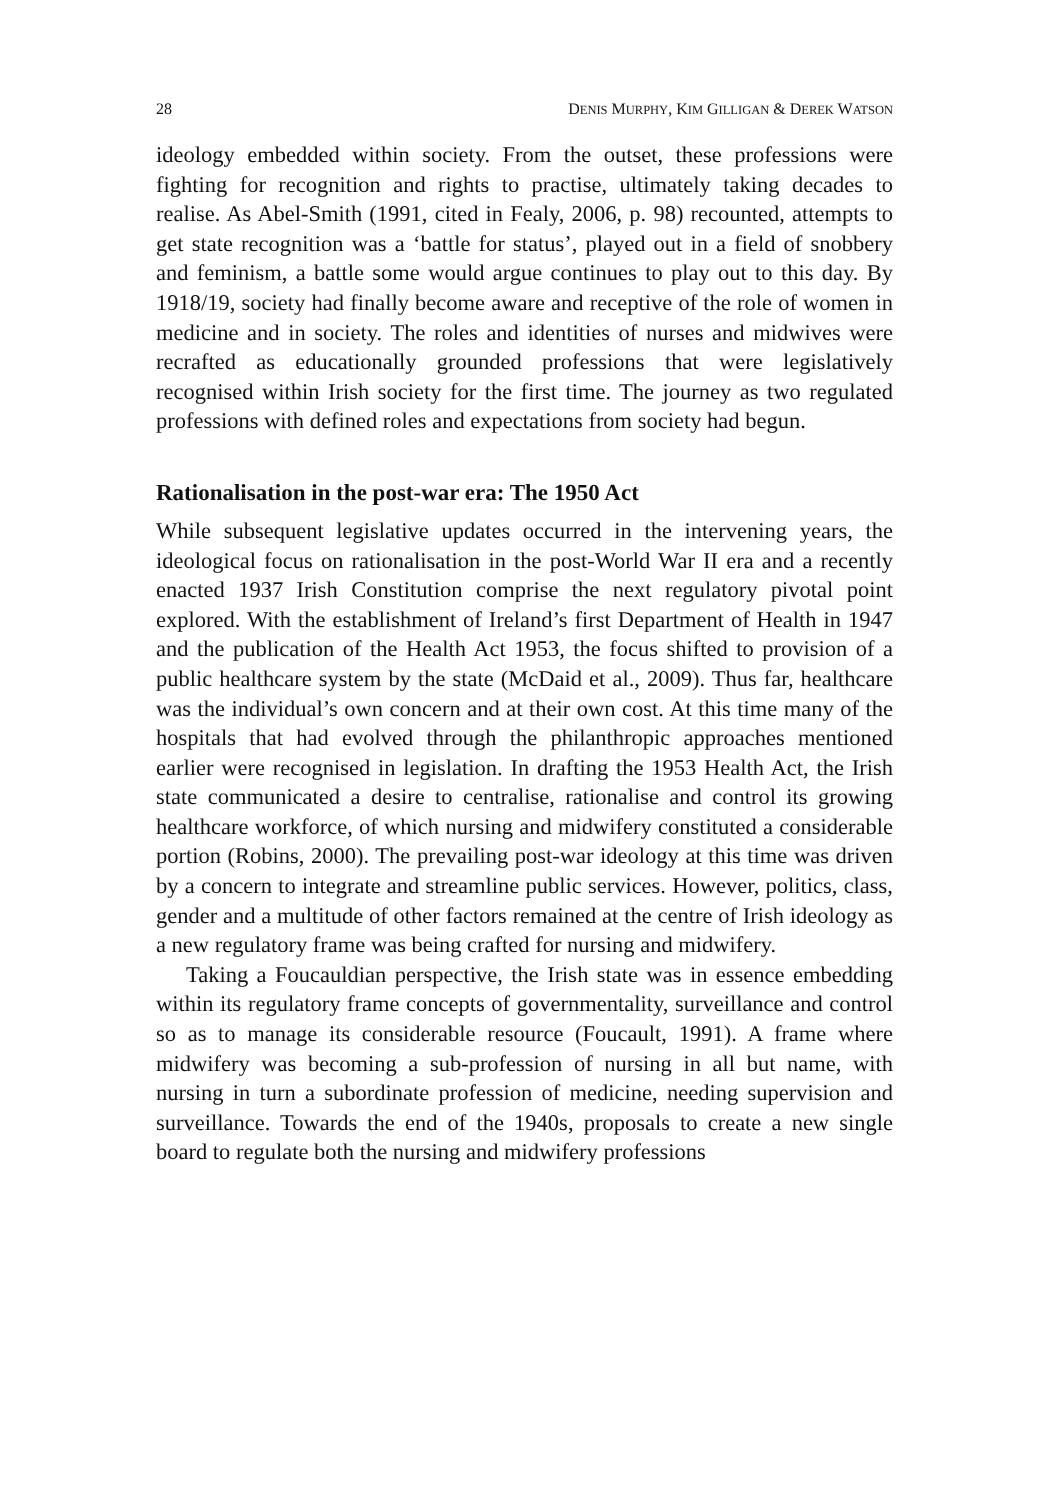28 DENIS MURPHY, KIM GILLIGAN & DEREK WATSON
ideology embedded within society. From the outset, these professions were fighting for recognition and rights to practise, ultimately taking decades to realise. As Abel-Smith (1991, cited in Fealy, 2006, p. 98) recounted, attempts to get state recognition was a ‘battle for status’, played out in a field of snobbery and feminism, a battle some would argue continues to play out to this day. By 1918/19, society had finally become aware and receptive of the role of women in medicine and in society. The roles and identities of nurses and midwives were recrafted as educationally grounded professions that were legislatively recognised within Irish society for the first time. The journey as two regulated professions with defined roles and expectations from society had begun.
Rationalisation in the post-war era: The 1950 Act
While subsequent legislative updates occurred in the intervening years, the ideological focus on rationalisation in the post-World War II era and a recently enacted 1937 Irish Constitution comprise the next regulatory pivotal point explored. With the establishment of Ireland’s first Department of Health in 1947 and the publication of the Health Act 1953, the focus shifted to provision of a public healthcare system by the state (McDaid et al., 2009). Thus far, healthcare was the individual’s own concern and at their own cost. At this time many of the hospitals that had evolved through the philanthropic approaches mentioned earlier were recognised in legislation. In drafting the 1953 Health Act, the Irish state communicated a desire to centralise, rationalise and control its growing healthcare workforce, of which nursing and midwifery constituted a considerable portion (Robins, 2000). The prevailing post-war ideology at this time was driven by a concern to integrate and streamline public services. However, politics, class, gender and a multitude of other factors remained at the centre of Irish ideology as a new regulatory frame was being crafted for nursing and midwifery.
Taking a Foucauldian perspective, the Irish state was in essence embedding within its regulatory frame concepts of governmentality, surveillance and control so as to manage its considerable resource (Foucault, 1991). A frame where midwifery was becoming a sub-profession of nursing in all but name, with nursing in turn a subordinate profession of medicine, needing supervision and surveillance. Towards the end of the 1940s, proposals to create a new single board to regulate both the nursing and midwifery professions